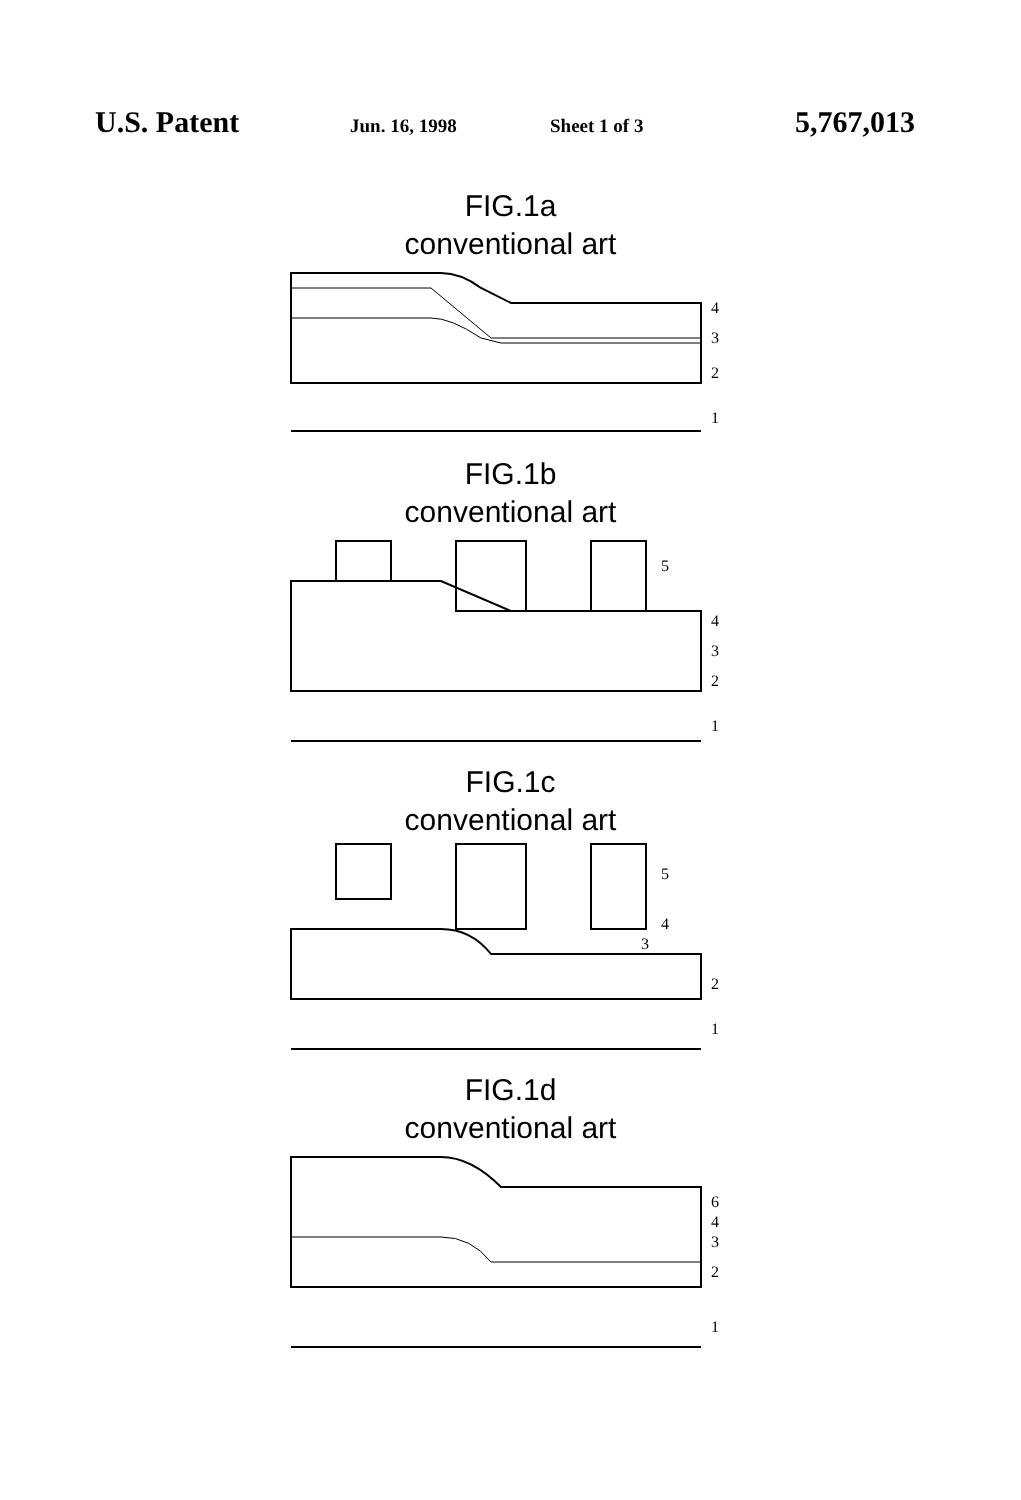U.S. Patent Jun. 16, 1998 Sheet 1 of 3 5,767,013
FIG.1a
conventional art
4
3
2
1
FIG.1b
conventional art
5
4
3
2
1
FIG.1c
conventional art
5
4
3
2
1
FIG.1d
conventional art
6
4
3
2
1